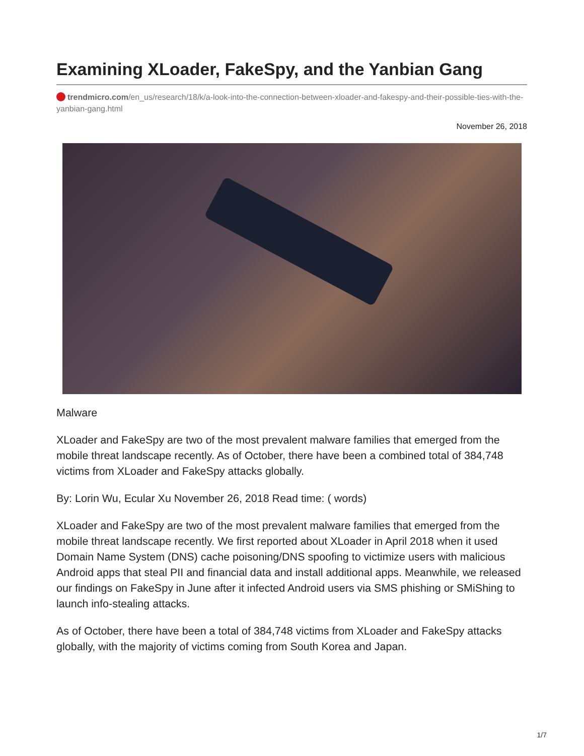Examining XLoader, FakeSpy, and the Yanbian Gang
trendmicro.com/en_us/research/18/k/a-look-into-the-connection-between-xloader-and-fakespy-and-their-possible-ties-with-the-yanbian-gang.html
November 26, 2018
Malware
XLoader and FakeSpy are two of the most prevalent malware families that emerged from the mobile threat landscape recently. As of October, there have been a combined total of 384,748 victims from XLoader and FakeSpy attacks globally.
By: Lorin Wu, Ecular Xu November 26, 2018 Read time: ( words)
XLoader and FakeSpy are two of the most prevalent malware families that emerged from the mobile threat landscape recently. We first reported about XLoader in April 2018 when it used Domain Name System (DNS) cache poisoning/DNS spoofing to victimize users with malicious Android apps that steal PII and financial data and install additional apps. Meanwhile, we released our findings on FakeSpy in June after it infected Android users via SMS phishing or SMiShing to launch info-stealing attacks.
As of October, there have been a total of 384,748 victims from XLoader and FakeSpy attacks globally, with the majority of victims coming from South Korea and Japan.
1/7